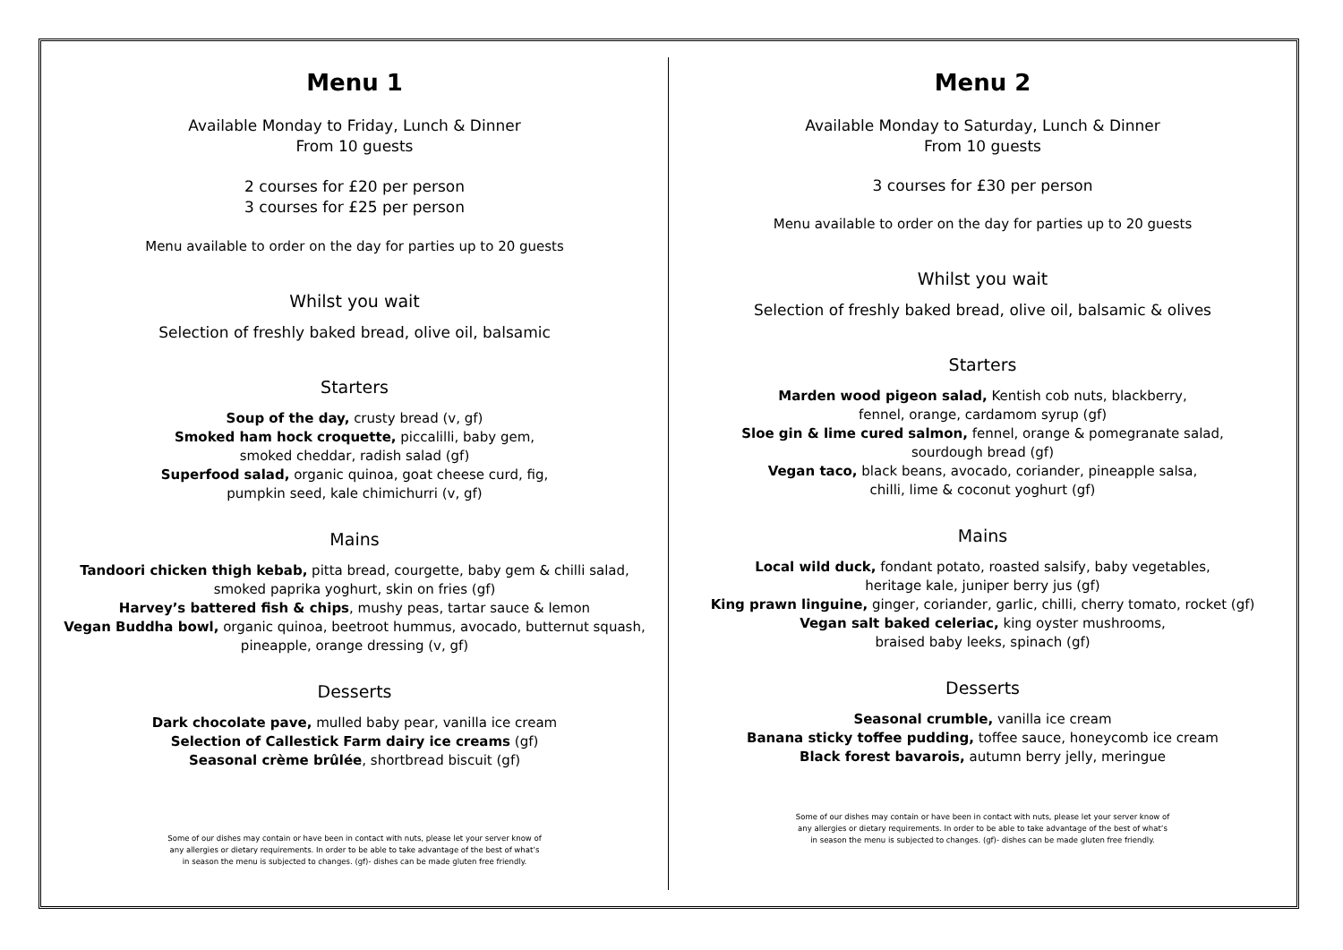Menu 1
Available Monday to Friday, Lunch & Dinner
From 10 guests
2 courses for £20 per person
3 courses for £25 per person
Menu available to order on the day for parties up to 20 guests
Whilst you wait
Selection of freshly baked bread, olive oil, balsamic
Starters
Soup of the day, crusty bread (v, gf)
Smoked ham hock croquette, piccalilli, baby gem,
smoked cheddar, radish salad (gf)
Superfood salad, organic quinoa, goat cheese curd, fig,
pumpkin seed, kale chimichurri (v, gf)
Mains
Tandoori chicken thigh kebab, pitta bread, courgette, baby gem & chilli salad, smoked paprika yoghurt, skin on fries (gf)
Harvey’s battered fish & chips, mushy peas, tartar sauce & lemon
Vegan Buddha bowl, organic quinoa, beetroot hummus, avocado, butternut squash,
pineapple, orange dressing (v, gf)
Desserts
Dark chocolate pave, mulled baby pear, vanilla ice cream
Selection of Callestick Farm dairy ice creams (gf)
Seasonal crème brûlée, shortbread biscuit (gf)
Some of our dishes may contain or have been in contact with nuts, please let your server know of any allergies or dietary requirements. In order to be able to take advantage of the best of what’s in season the menu is subjected to changes. (gf)- dishes can be made gluten free friendly.
Menu 2
Available Monday to Saturday, Lunch & Dinner
From 10 guests
3 courses for £30 per person
Menu available to order on the day for parties up to 20 guests
Whilst you wait
Selection of freshly baked bread, olive oil, balsamic & olives
Starters
Marden wood pigeon salad, Kentish cob nuts, blackberry,
fennel, orange, cardamom syrup (gf)
Sloe gin & lime cured salmon, fennel, orange & pomegranate salad,
sourdough bread (gf)
Vegan taco, black beans, avocado, coriander, pineapple salsa,
chilli, lime & coconut yoghurt (gf)
Mains
Local wild duck, fondant potato, roasted salsify, baby vegetables,
heritage kale, juniper berry jus (gf)
King prawn linguine, ginger, coriander, garlic, chilli, cherry tomato, rocket (gf)
Vegan salt baked celeriac, king oyster mushrooms,
braised baby leeks, spinach (gf)
Desserts
Seasonal crumble, vanilla ice cream
Banana sticky toffee pudding, toffee sauce, honeycomb ice cream
Black forest bavarois, autumn berry jelly, meringue
Some of our dishes may contain or have been in contact with nuts, please let your server know of any allergies or dietary requirements. In order to be able to take advantage of the best of what’s in season the menu is subjected to changes. (gf)- dishes can be made gluten free friendly.